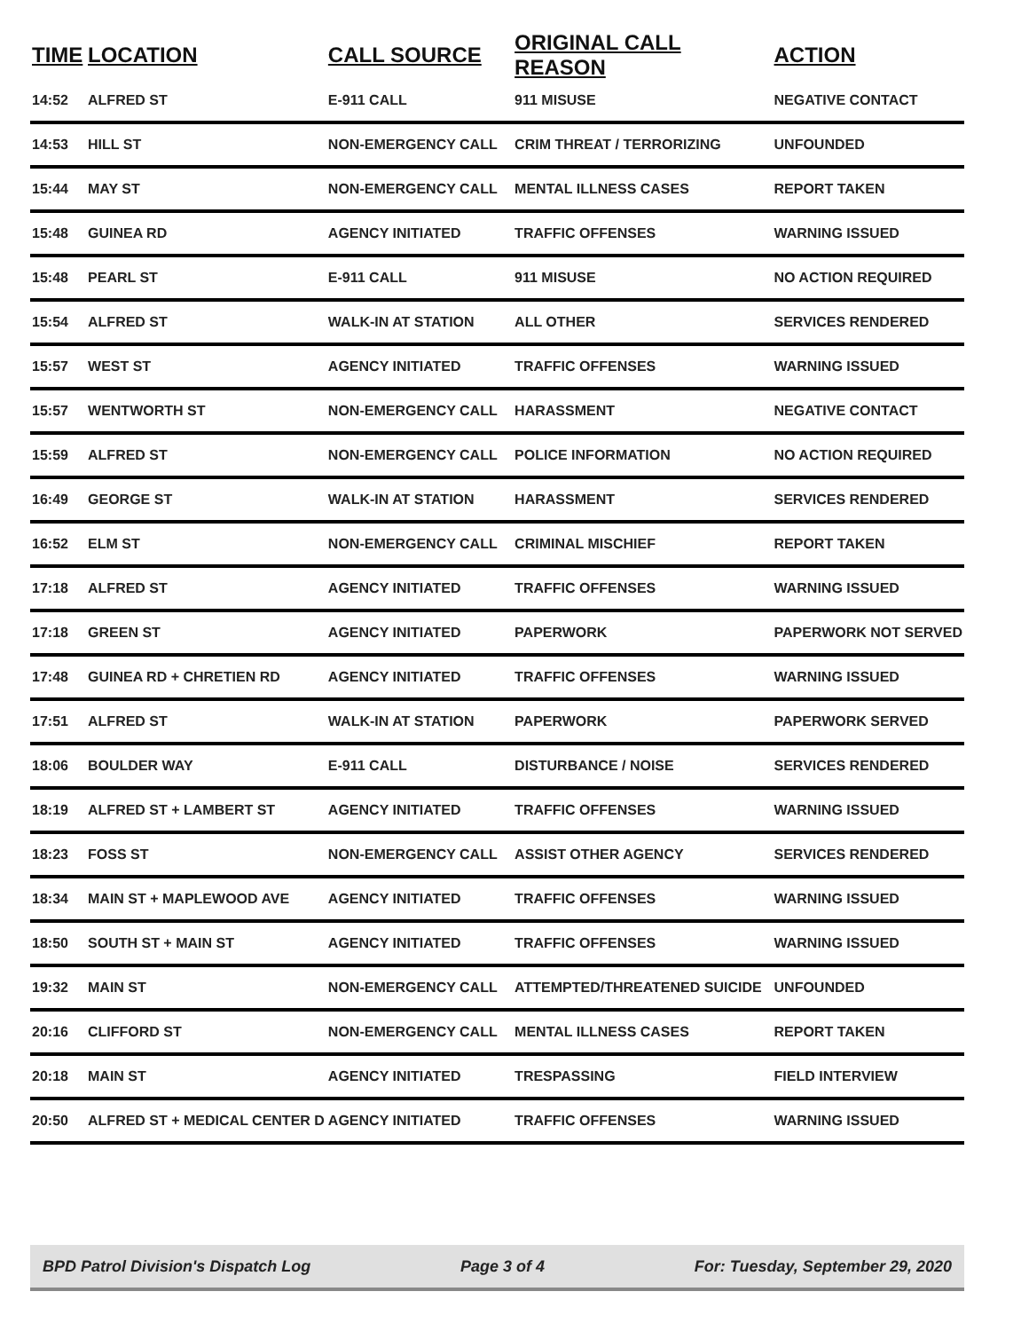| TIME | LOCATION | CALL SOURCE | ORIGINAL CALL REASON | ACTION |
| --- | --- | --- | --- | --- |
| 14:52 | ALFRED ST | E-911 CALL | 911 MISUSE | NEGATIVE CONTACT |
| 14:53 | HILL ST | NON-EMERGENCY CALL | CRIM THREAT / TERRORIZING | UNFOUNDED |
| 15:44 | MAY ST | NON-EMERGENCY CALL | MENTAL ILLNESS CASES | REPORT TAKEN |
| 15:48 | GUINEA RD | AGENCY INITIATED | TRAFFIC OFFENSES | WARNING ISSUED |
| 15:48 | PEARL ST | E-911 CALL | 911 MISUSE | NO ACTION REQUIRED |
| 15:54 | ALFRED ST | WALK-IN AT STATION | ALL OTHER | SERVICES RENDERED |
| 15:57 | WEST ST | AGENCY INITIATED | TRAFFIC OFFENSES | WARNING ISSUED |
| 15:57 | WENTWORTH ST | NON-EMERGENCY CALL | HARASSMENT | NEGATIVE CONTACT |
| 15:59 | ALFRED ST | NON-EMERGENCY CALL | POLICE INFORMATION | NO ACTION REQUIRED |
| 16:49 | GEORGE ST | WALK-IN AT STATION | HARASSMENT | SERVICES RENDERED |
| 16:52 | ELM ST | NON-EMERGENCY CALL | CRIMINAL MISCHIEF | REPORT TAKEN |
| 17:18 | ALFRED ST | AGENCY INITIATED | TRAFFIC OFFENSES | WARNING ISSUED |
| 17:18 | GREEN ST | AGENCY INITIATED | PAPERWORK | PAPERWORK NOT SERVED |
| 17:48 | GUINEA RD + CHRETIEN RD | AGENCY INITIATED | TRAFFIC OFFENSES | WARNING ISSUED |
| 17:51 | ALFRED ST | WALK-IN AT STATION | PAPERWORK | PAPERWORK SERVED |
| 18:06 | BOULDER WAY | E-911 CALL | DISTURBANCE / NOISE | SERVICES RENDERED |
| 18:19 | ALFRED ST + LAMBERT ST | AGENCY INITIATED | TRAFFIC OFFENSES | WARNING ISSUED |
| 18:23 | FOSS ST | NON-EMERGENCY CALL | ASSIST OTHER AGENCY | SERVICES RENDERED |
| 18:34 | MAIN ST + MAPLEWOOD AVE | AGENCY INITIATED | TRAFFIC OFFENSES | WARNING ISSUED |
| 18:50 | SOUTH ST + MAIN ST | AGENCY INITIATED | TRAFFIC OFFENSES | WARNING ISSUED |
| 19:32 | MAIN ST | NON-EMERGENCY CALL | ATTEMPTED/THREATENED SUICIDE | UNFOUNDED |
| 20:16 | CLIFFORD ST | NON-EMERGENCY CALL | MENTAL ILLNESS CASES | REPORT TAKEN |
| 20:18 | MAIN ST | AGENCY INITIATED | TRESPASSING | FIELD INTERVIEW |
| 20:50 | ALFRED ST + MEDICAL CENTER D | AGENCY INITIATED | TRAFFIC OFFENSES | WARNING ISSUED |
BPD Patrol Division's Dispatch Log Page 3 of 4 For: Tuesday, September 29, 2020